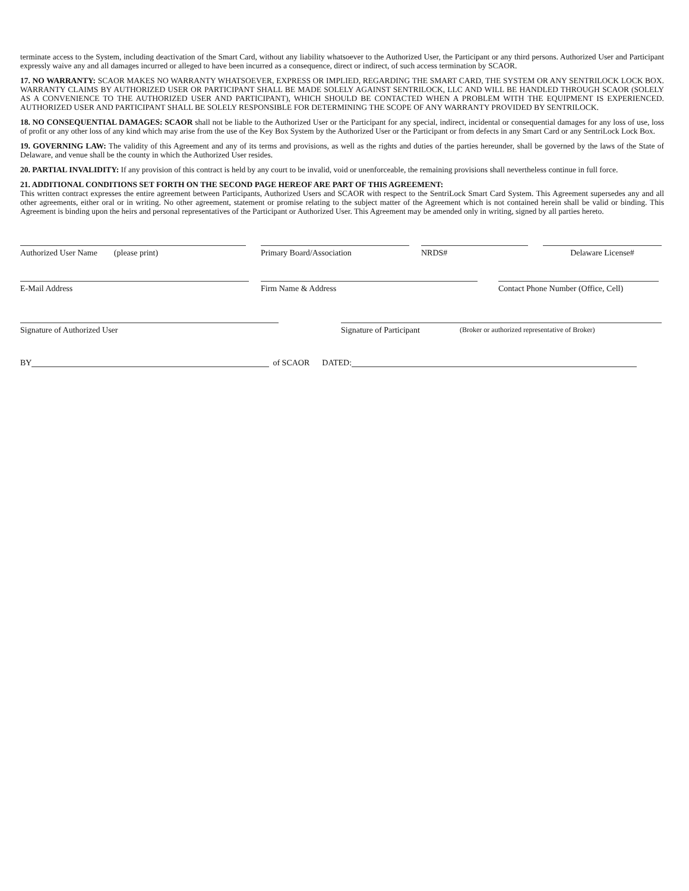terminate access to the System, including deactivation of the Smart Card, without any liability whatsoever to the Authorized User, the Participant or any third persons. Authorized User and Participant expressly waive any and all damages incurred or alleged to have been incurred as a consequence, direct or indirect, of such access termination by SCAOR.
17. NO WARRANTY: SCAOR MAKES NO WARRANTY WHATSOEVER, EXPRESS OR IMPLIED, REGARDING THE SMART CARD, THE SYSTEM OR ANY SENTRILOCK LOCK BOX. WARRANTY CLAIMS BY AUTHORIZED USER OR PARTICIPANT SHALL BE MADE SOLELY AGAINST SENTRILOCK, LLC AND WILL BE HANDLED THROUGH SCAOR (SOLELY AS A CONVENIENCE TO THE AUTHORIZED USER AND PARTICIPANT), WHICH SHOULD BE CONTACTED WHEN A PROBLEM WITH THE EQUIPMENT IS EXPERIENCED. AUTHORIZED USER AND PARTICIPANT SHALL BE SOLELY RESPONSIBLE FOR DETERMINING THE SCOPE OF ANY WARRANTY PROVIDED BY SENTRILOCK.
18. NO CONSEQUENTIAL DAMAGES: SCAOR shall not be liable to the Authorized User or the Participant for any special, indirect, incidental or consequential damages for any loss of use, loss of profit or any other loss of any kind which may arise from the use of the Key Box System by the Authorized User or the Participant or from defects in any Smart Card or any SentriLock Lock Box.
19. GOVERNING LAW: The validity of this Agreement and any of its terms and provisions, as well as the rights and duties of the parties hereunder, shall be governed by the laws of the State of Delaware, and venue shall be the county in which the Authorized User resides.
20. PARTIAL INVALIDITY: If any provision of this contract is held by any court to be invalid, void or unenforceable, the remaining provisions shall nevertheless continue in full force.
21. ADDITIONAL CONDITIONS SET FORTH ON THE SECOND PAGE HEREOF ARE PART OF THIS AGREEMENT:
This written contract expresses the entire agreement between Participants, Authorized Users and SCAOR with respect to the SentriLock Smart Card System. This Agreement supersedes any and all other agreements, either oral or in writing. No other agreement, statement or promise relating to the subject matter of the Agreement which is not contained herein shall be valid or binding. This Agreement is binding upon the heirs and personal representatives of the Participant or Authorized User. This Agreement may be amended only in writing, signed by all parties hereto.
Authorized User Name (please print)
Primary Board/Association
NRDS#
Delaware License#
E-Mail Address
Firm Name & Address
Contact Phone Number (Office, Cell)
Signature of Authorized User
Signature of Participant
(Broker or authorized representative of Broker)
BY
of SCAOR DATED: